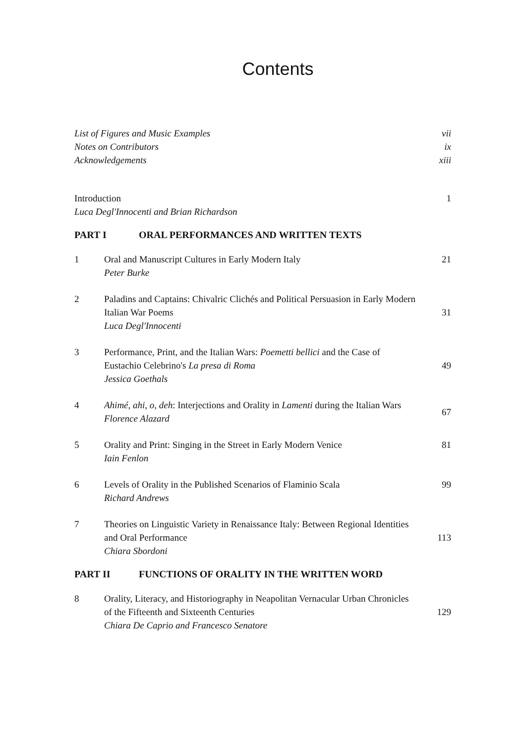Contents
List of Figures and Music Examples
vii
Notes on Contributors ix
Acknowledgements xiii
Introduction 1
Luca Degl'Innocenti and Brian Richardson
PART I ORAL PERFORMANCES AND WRITTEN TEXTS
1 Oral and Manuscript Cultures in Early Modern Italy
Peter Burke
21
2 Paladins and Captains: Chivalric Clichés and Political Persuasion in Early Modern Italian War Poems
Luca Degl'Innocenti
31
3 Performance, Print, and the Italian Wars: Poemetti bellici and the Case of Eustachio Celebrino's La presa di Roma
Jessica Goethals
49
4 Ahimé, ahi, o, deh: Interjections and Orality in Lamenti during the Italian Wars
Florence Alazard
67
5 Orality and Print: Singing in the Street in Early Modern Venice
Iain Fenlon
81
6 Levels of Orality in the Published Scenarios of Flaminio Scala
Richard Andrews
99
7 Theories on Linguistic Variety in Renaissance Italy: Between Regional Identities and Oral Performance
Chiara Sbordoni
113
PART II FUNCTIONS OF ORALITY IN THE WRITTEN WORD
8 Orality, Literacy, and Historiography in Neapolitan Vernacular Urban Chronicles of the Fifteenth and Sixteenth Centuries
Chiara De Caprio and Francesco Senatore
129